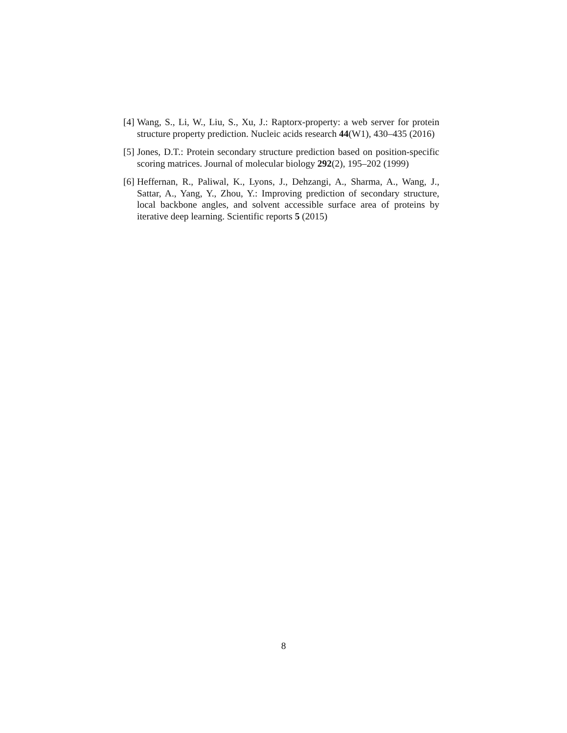[4] Wang, S., Li, W., Liu, S., Xu, J.: Raptorx-property: a web server for protein structure property prediction. Nucleic acids research 44(W1), 430–435 (2016)
[5] Jones, D.T.: Protein secondary structure prediction based on position-specific scoring matrices. Journal of molecular biology 292(2), 195–202 (1999)
[6] Heffernan, R., Paliwal, K., Lyons, J., Dehzangi, A., Sharma, A., Wang, J., Sattar, A., Yang, Y., Zhou, Y.: Improving prediction of secondary structure, local backbone angles, and solvent accessible surface area of proteins by iterative deep learning. Scientific reports 5 (2015)
8